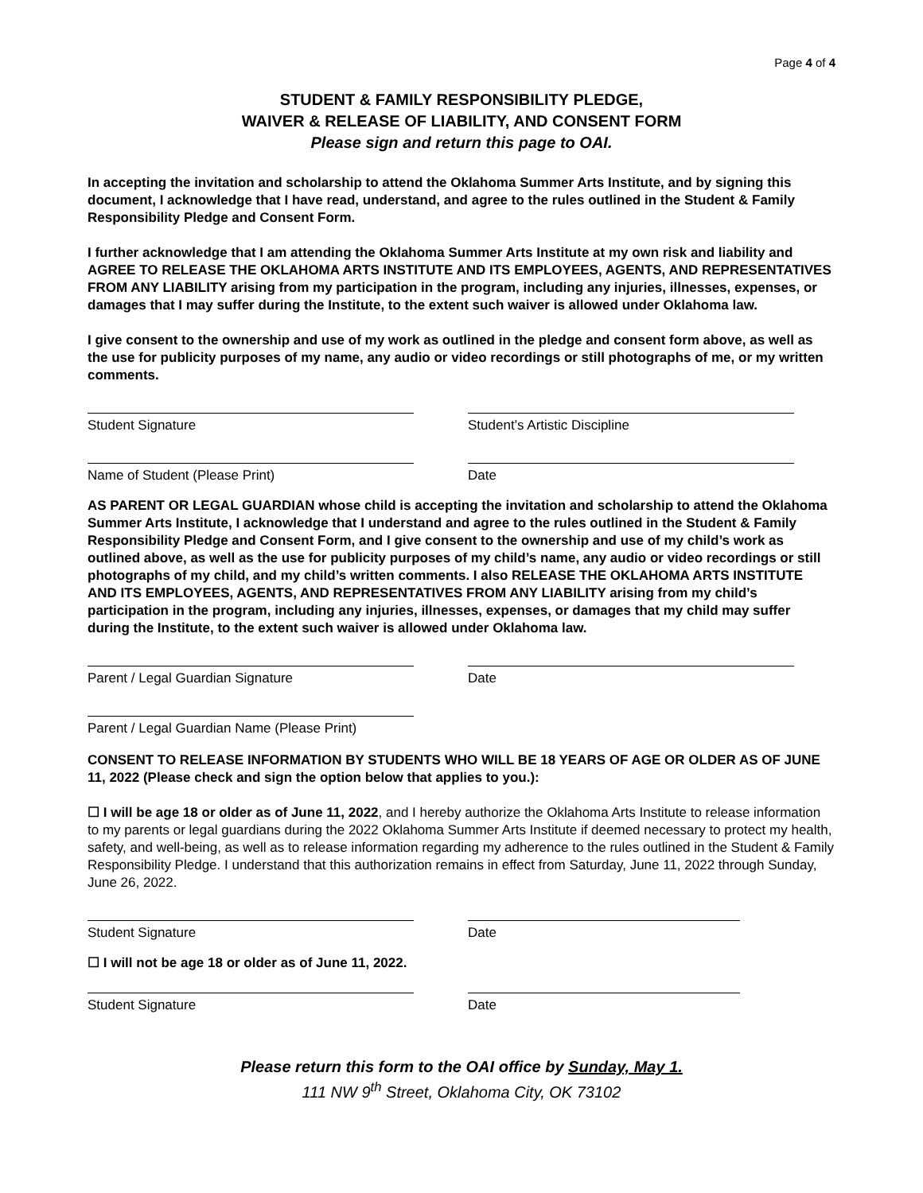Page 4 of 4
STUDENT & FAMILY RESPONSIBILITY PLEDGE,
WAIVER & RELEASE OF LIABILITY, AND CONSENT FORM
Please sign and return this page to OAI.
In accepting the invitation and scholarship to attend the Oklahoma Summer Arts Institute, and by signing this document, I acknowledge that I have read, understand, and agree to the rules outlined in the Student & Family Responsibility Pledge and Consent Form.
I further acknowledge that I am attending the Oklahoma Summer Arts Institute at my own risk and liability and AGREE TO RELEASE THE OKLAHOMA ARTS INSTITUTE AND ITS EMPLOYEES, AGENTS, AND REPRESENTATIVES FROM ANY LIABILITY arising from my participation in the program, including any injuries, illnesses, expenses, or damages that I may suffer during the Institute, to the extent such waiver is allowed under Oklahoma law.
I give consent to the ownership and use of my work as outlined in the pledge and consent form above, as well as the use for publicity purposes of my name, any audio or video recordings or still photographs of me, or my written comments.
Student Signature Student’s Artistic Discipline
Name of Student (Please Print) Date
AS PARENT OR LEGAL GUARDIAN whose child is accepting the invitation and scholarship to attend the Oklahoma Summer Arts Institute, I acknowledge that I understand and agree to the rules outlined in the Student & Family Responsibility Pledge and Consent Form, and I give consent to the ownership and use of my child’s work as outlined above, as well as the use for publicity purposes of my child’s name, any audio or video recordings or still photographs of my child, and my child’s written comments. I also RELEASE THE OKLAHOMA ARTS INSTITUTE AND ITS EMPLOYEES, AGENTS, AND REPRESENTATIVES FROM ANY LIABILITY arising from my child’s participation in the program, including any injuries, illnesses, expenses, or damages that my child may suffer during the Institute, to the extent such waiver is allowed under Oklahoma law.
Parent / Legal Guardian Signature Date
Parent / Legal Guardian Name (Please Print)
CONSENT TO RELEASE INFORMATION BY STUDENTS WHO WILL BE 18 YEARS OF AGE OR OLDER AS OF JUNE 11, 2022 (Please check and sign the option below that applies to you.):
☐ I will be age 18 or older as of June 11, 2022, and I hereby authorize the Oklahoma Arts Institute to release information to my parents or legal guardians during the 2022 Oklahoma Summer Arts Institute if deemed necessary to protect my health, safety, and well-being, as well as to release information regarding my adherence to the rules outlined in the Student & Family Responsibility Pledge. I understand that this authorization remains in effect from Saturday, June 11, 2022 through Sunday, June 26, 2022.
Student Signature Date
☐ I will not be age 18 or older as of June 11, 2022.
Student Signature Date
Please return this form to the OAI office by Sunday, May 1.
111 NW 9<sup>th</sup> Street, Oklahoma City, OK 73102